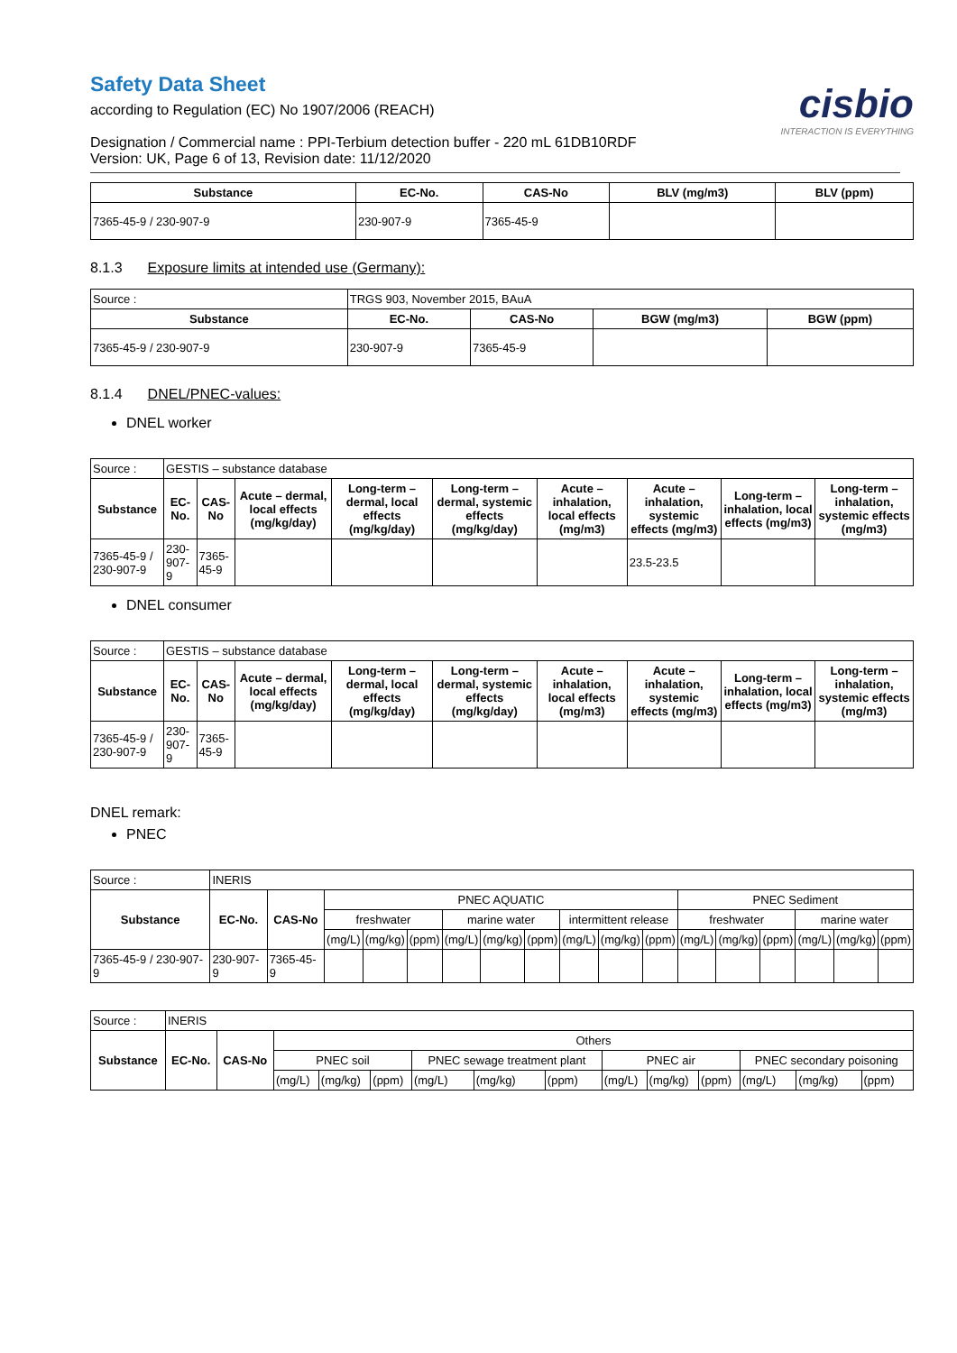Safety Data Sheet
according to Regulation (EC) No 1907/2006 (REACH)
Designation / Commercial name : PPI-Terbium detection buffer - 220 mL 61DB10RDF
Version: UK, Page 6 of 13, Revision date: 11/12/2020
cisbio
INTERACTION IS EVERYTHING
| Substance | EC-No. | CAS-No | BLV (mg/m3) | BLV (ppm) |
| --- | --- | --- | --- | --- |
| 7365-45-9 / 230-907-9 | 230-907-9 | 7365-45-9 | | |
8.1.3 Exposure limits at intended use (Germany):
| Source : | TRGS 903, November 2015, BAuA | | | |
| Substance | EC-No. | CAS-No | BGW (mg/m3) | BGW (ppm) |
| 7365-45-9 / 230-907-9 | 230-907-9 | 7365-45-9 | | |
8.1.4 DNEL/PNEC-values:
DNEL worker
| Source : | GESTIS – substance database | | | | | | | | |
| Substance | EC-No. | CAS-No | Acute – dermal, local effects (mg/kg/day) | Long-term – dermal, local effects (mg/kg/day) | Long-term – dermal, systemic effects (mg/kg/day) | Acute – inhalation, local effects (mg/m3) | Acute – inhalation, systemic effects (mg/m3) | Long-term – inhalation, local effects (mg/m3) | Long-term – inhalation, systemic effects (mg/m3) |
| 7365-45-9 / 230-907-9 | 230-907-9 | 7365-45-9 | | | | | 23.5-23.5 | | |
DNEL consumer
| Source : | GESTIS – substance database | | | | | | | | |
| Substance | EC-No. | CAS-No | Acute – dermal, local effects (mg/kg/day) | Long-term – dermal, local effects (mg/kg/day) | Long-term – dermal, systemic effects (mg/kg/day) | Acute – inhalation, local effects (mg/m3) | Acute – inhalation, systemic effects (mg/m3) | Long-term – inhalation, local effects (mg/m3) | Long-term – inhalation, systemic effects (mg/m3) |
| 7365-45-9 / 230-907-9 | 230-907-9 | 7365-45-9 | | | | | | | |
DNEL remark:
PNEC
| Source : | INERIS | | | | | | | | | | | | | | | | |
| Substance | EC-No. | CAS-No | PNEC AQUATIC | | | | | | | | | PNEC Sediment | | | | | |
| | | | freshwater | | | marine water | | | intermittent release | | | freshwater | | | marine water | | |
| | | | (mg/L) | (mg/kg) | (ppm) | (mg/L) | (mg/kg) | (ppm) | (mg/L) | (mg/kg) | (ppm) | (mg/L) | (mg/kg) | (ppm) | (mg/L) | (mg/kg) | (ppm) |
| 7365-45-9 / 230-907-9 | 230-907-9 | 7365-45-9 | | | | | | | | | | | | | | | |
| Source : | INERIS | | | | | | | | | | | | | |
| Substance | EC-No. | CAS-No | Others | | | | | | | | | | | |
| | | | PNEC soil | | | PNEC sewage treatment plant | | | PNEC air | | | PNEC secondary poisoning | | |
| | | | (mg/L) | (mg/kg) | (ppm) | (mg/L) | (mg/kg) | (ppm) | (mg/L) | (mg/kg) | (ppm) | (mg/L) | (mg/kg) | (ppm) |